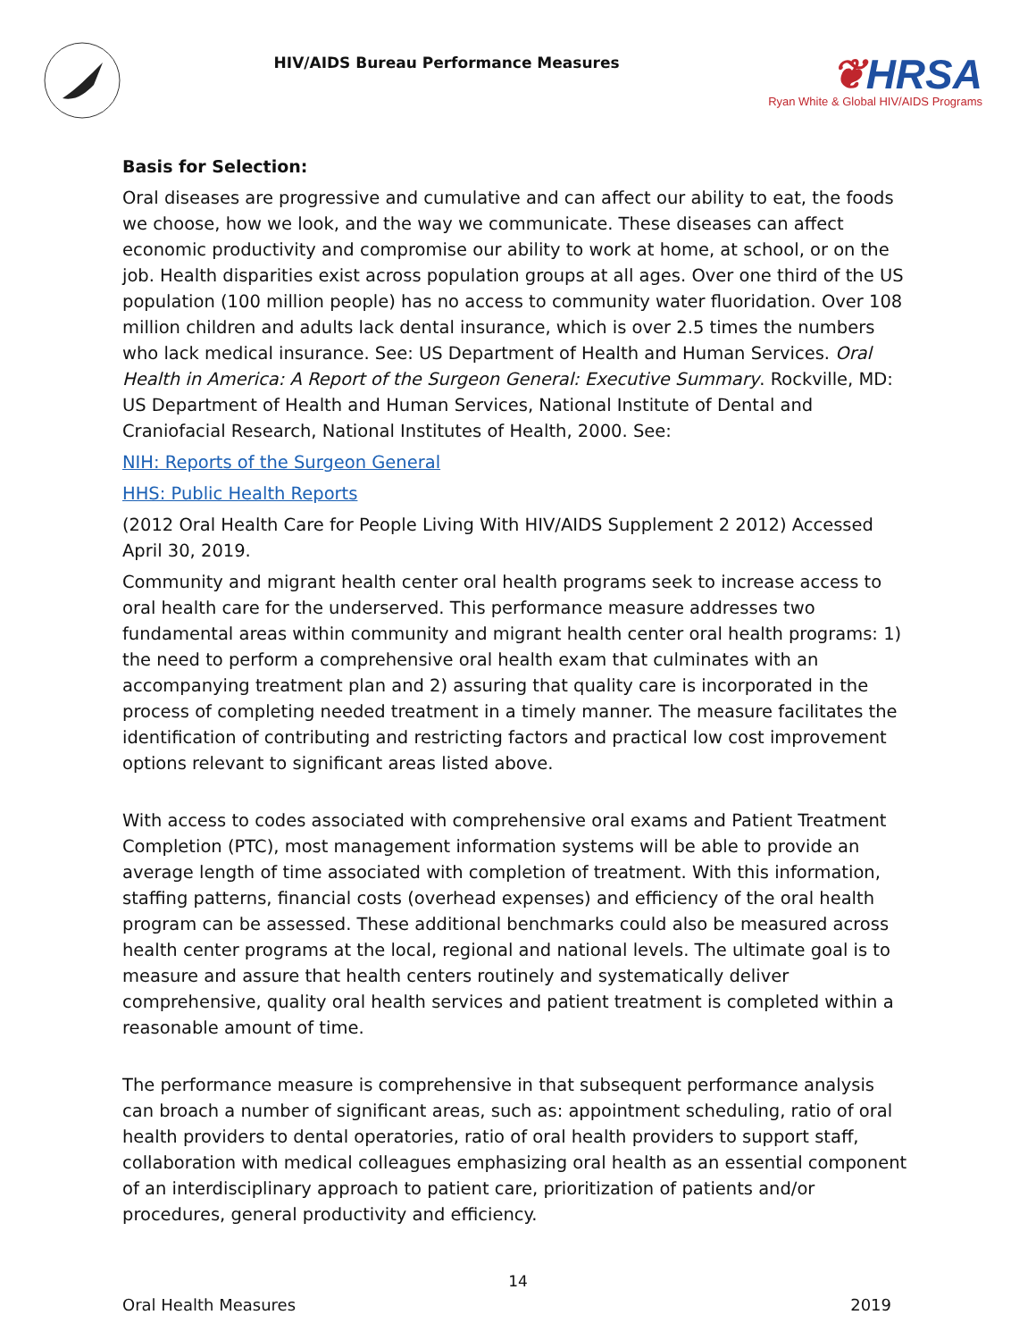HIV/AIDS Bureau Performance Measures
❦HRSA
Ryan White & Global HIV/AIDS Programs
Basis for Selection:
Oral diseases are progressive and cumulative and can affect our ability to eat, the foods we choose, how we look, and the way we communicate. These diseases can affect economic productivity and compromise our ability to work at home, at school, or on the job. Health disparities exist across population groups at all ages. Over one third of the US population (100 million people) has no access to community water fluoridation. Over 108 million children and adults lack dental insurance, which is over 2.5 times the numbers who lack medical insurance. See: US Department of Health and Human Services. Oral Health in America: A Report of the Surgeon General: Executive Summary. Rockville, MD: US Department of Health and Human Services, National Institute of Dental and Craniofacial Research, National Institutes of Health, 2000. See:
NIH: Reports of the Surgeon General
HHS: Public Health Reports
(2012 Oral Health Care for People Living With HIV/AIDS Supplement 2 2012) Accessed April 30, 2019.
Community and migrant health center oral health programs seek to increase access to oral health care for the underserved. This performance measure addresses two fundamental areas within community and migrant health center oral health programs: 1) the need to perform a comprehensive oral health exam that culminates with an accompanying treatment plan and 2) assuring that quality care is incorporated in the process of completing needed treatment in a timely manner. The measure facilitates the identification of contributing and restricting factors and practical low cost improvement options relevant to significant areas listed above.
With access to codes associated with comprehensive oral exams and Patient Treatment Completion (PTC), most management information systems will be able to provide an average length of time associated with completion of treatment. With this information, staffing patterns, financial costs (overhead expenses) and efficiency of the oral health program can be assessed. These additional benchmarks could also be measured across health center programs at the local, regional and national levels. The ultimate goal is to measure and assure that health centers routinely and systematically deliver comprehensive, quality oral health services and patient treatment is completed within a reasonable amount of time.
The performance measure is comprehensive in that subsequent performance analysis can broach a number of significant areas, such as: appointment scheduling, ratio of oral health providers to dental operatories, ratio of oral health providers to support staff, collaboration with medical colleagues emphasizing oral health as an essential component of an interdisciplinary approach to patient care, prioritization of patients and/or procedures, general productivity and efficiency.
14
Oral Health Measures 2019